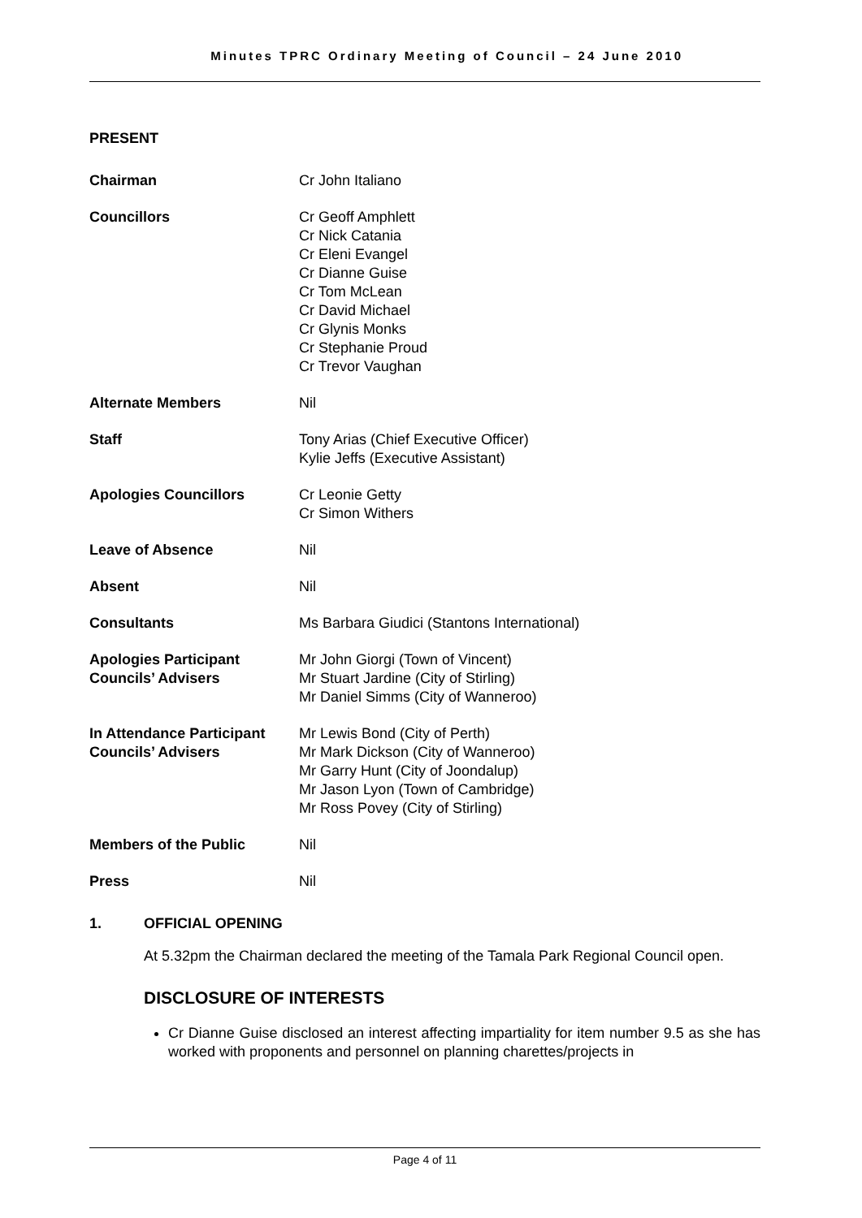Minutes TPRC Ordinary Meeting of Council – 24 June 2010
PRESENT
Chairman Cr John Italiano
Councillors Cr Geoff Amphlett
Cr Nick Catania
Cr Eleni Evangel
Cr Dianne Guise
Cr Tom McLean
Cr David Michael
Cr Glynis Monks
Cr Stephanie Proud
Cr Trevor Vaughan
Alternate Members Nil
Staff Tony Arias (Chief Executive Officer)
Kylie Jeffs (Executive Assistant)
Apologies Councillors Cr Leonie Getty
Cr Simon Withers
Leave of Absence Nil
Absent Nil
Consultants Ms Barbara Giudici (Stantons International)
Apologies Participant Councils’ Advisers
Mr John Giorgi (Town of Vincent)
Mr Stuart Jardine (City of Stirling)
Mr Daniel Simms (City of Wanneroo)
In Attendance Participant Councils’ Advisers
Mr Lewis Bond (City of Perth)
Mr Mark Dickson (City of Wanneroo)
Mr Garry Hunt (City of Joondalup)
Mr Jason Lyon (Town of Cambridge)
Mr Ross Povey (City of Stirling)
Members of the Public Nil
Press Nil
1. OFFICIAL OPENING
At 5.32pm the Chairman declared the meeting of the Tamala Park Regional Council open.
DISCLOSURE OF INTERESTS
Cr Dianne Guise disclosed an interest affecting impartiality for item number 9.5 as she has worked with proponents and personnel on planning charettes/projects in
Page 4 of 11